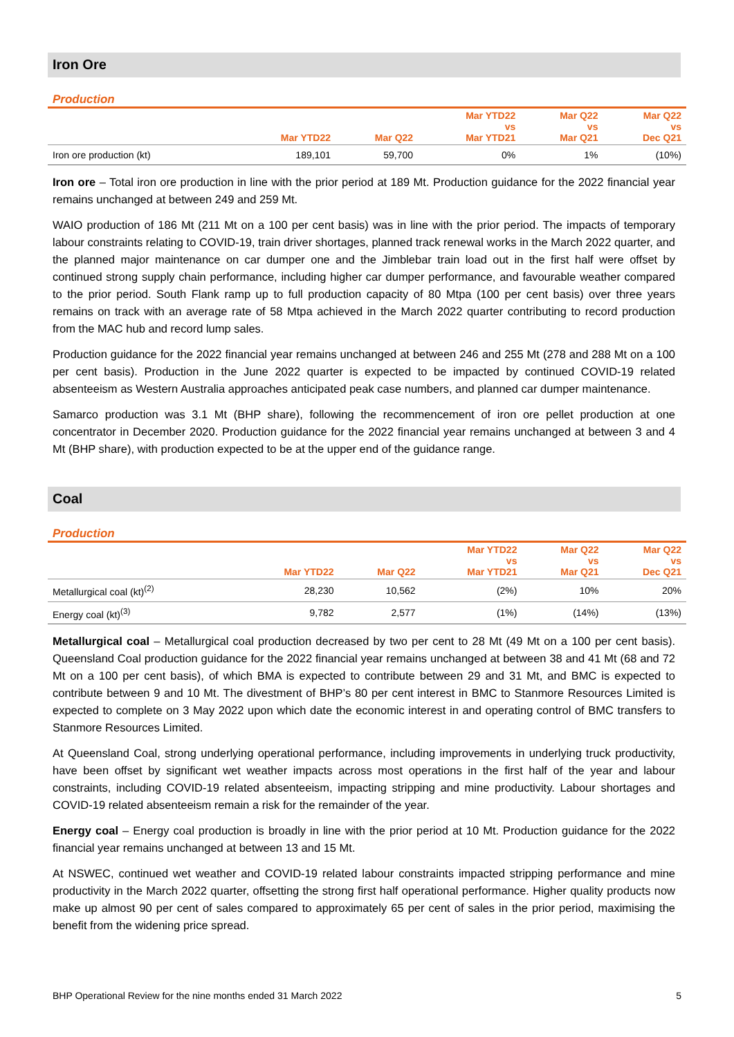Iron Ore
Production
| | Mar YTD22 | Mar Q22 | Mar YTD22 vs Mar YTD21 | Mar Q22 vs Mar Q21 | Mar Q22 vs Dec Q21 |
| --- | --- | --- | --- | --- | --- |
| Iron ore production (kt) | 189,101 | 59,700 | 0% | 1% | (10%) |
Iron ore – Total iron ore production in line with the prior period at 189 Mt. Production guidance for the 2022 financial year remains unchanged at between 249 and 259 Mt.
WAIO production of 186 Mt (211 Mt on a 100 per cent basis) was in line with the prior period. The impacts of temporary labour constraints relating to COVID-19, train driver shortages, planned track renewal works in the March 2022 quarter, and the planned major maintenance on car dumper one and the Jimblebar train load out in the first half were offset by continued strong supply chain performance, including higher car dumper performance, and favourable weather compared to the prior period. South Flank ramp up to full production capacity of 80 Mtpa (100 per cent basis) over three years remains on track with an average rate of 58 Mtpa achieved in the March 2022 quarter contributing to record production from the MAC hub and record lump sales.
Production guidance for the 2022 financial year remains unchanged at between 246 and 255 Mt (278 and 288 Mt on a 100 per cent basis). Production in the June 2022 quarter is expected to be impacted by continued COVID-19 related absenteeism as Western Australia approaches anticipated peak case numbers, and planned car dumper maintenance.
Samarco production was 3.1 Mt (BHP share), following the recommencement of iron ore pellet production at one concentrator in December 2020. Production guidance for the 2022 financial year remains unchanged at between 3 and 4 Mt (BHP share), with production expected to be at the upper end of the guidance range.
Coal
Production
| | Mar YTD22 | Mar Q22 | Mar YTD22 vs Mar YTD21 | Mar Q22 vs Mar Q21 | Mar Q22 vs Dec Q21 |
| --- | --- | --- | --- | --- | --- |
| Metallurgical coal (kt)<sup>(2)</sup> | 28,230 | 10,562 | (2%) | 10% | 20% |
| Energy coal (kt)<sup>(3)</sup> | 9,782 | 2,577 | (1%) | (14%) | (13%) |
Metallurgical coal – Metallurgical coal production decreased by two per cent to 28 Mt (49 Mt on a 100 per cent basis). Queensland Coal production guidance for the 2022 financial year remains unchanged at between 38 and 41 Mt (68 and 72 Mt on a 100 per cent basis), of which BMA is expected to contribute between 29 and 31 Mt, and BMC is expected to contribute between 9 and 10 Mt. The divestment of BHP’s 80 per cent interest in BMC to Stanmore Resources Limited is expected to complete on 3 May 2022 upon which date the economic interest in and operating control of BMC transfers to Stanmore Resources Limited.
At Queensland Coal, strong underlying operational performance, including improvements in underlying truck productivity, have been offset by significant wet weather impacts across most operations in the first half of the year and labour constraints, including COVID-19 related absenteeism, impacting stripping and mine productivity. Labour shortages and COVID-19 related absenteeism remain a risk for the remainder of the year.
Energy coal – Energy coal production is broadly in line with the prior period at 10 Mt. Production guidance for the 2022 financial year remains unchanged at between 13 and 15 Mt.
At NSWEC, continued wet weather and COVID-19 related labour constraints impacted stripping performance and mine productivity in the March 2022 quarter, offsetting the strong first half operational performance. Higher quality products now make up almost 90 per cent of sales compared to approximately 65 per cent of sales in the prior period, maximising the benefit from the widening price spread.
BHP Operational Review for the nine months ended 31 March 2022 5